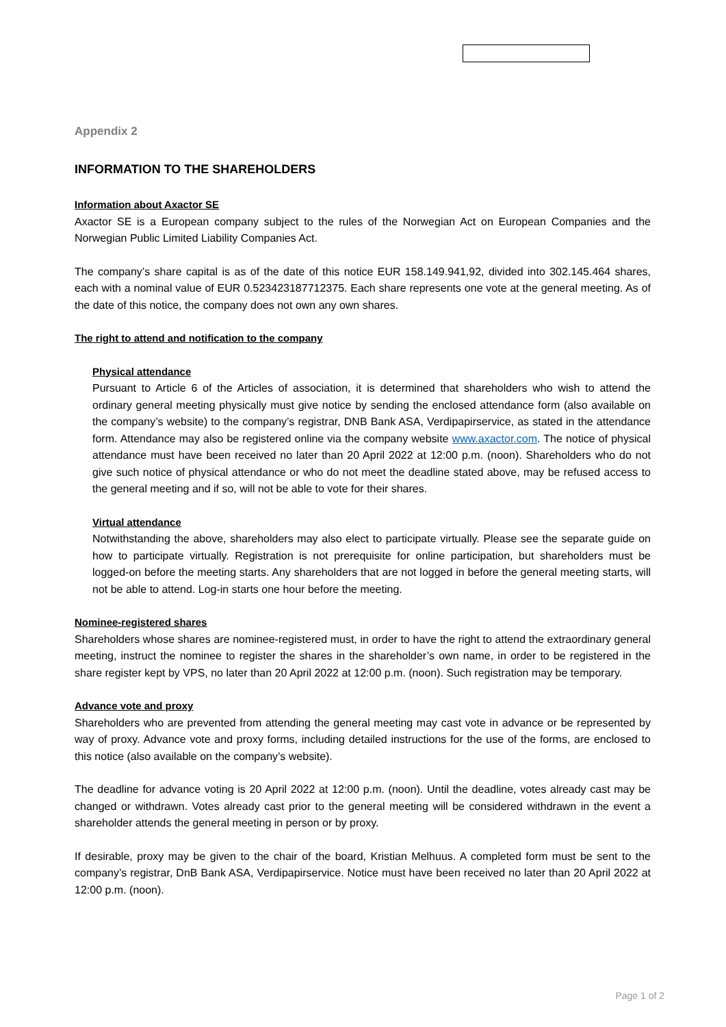Appendix 2
INFORMATION TO THE SHAREHOLDERS
Information about Axactor SE
Axactor SE is a European company subject to the rules of the Norwegian Act on European Companies and the Norwegian Public Limited Liability Companies Act.
The company’s share capital is as of the date of this notice EUR 158.149.941,92, divided into 302.145.464 shares, each with a nominal value of EUR 0.523423187712375. Each share represents one vote at the general meeting. As of the date of this notice, the company does not own any own shares.
The right to attend and notification to the company
Physical attendance
Pursuant to Article 6 of the Articles of association, it is determined that shareholders who wish to attend the ordinary general meeting physically must give notice by sending the enclosed attendance form (also available on the company’s website) to the company’s registrar, DNB Bank ASA, Verdipapirservice, as stated in the attendance form. Attendance may also be registered online via the company website www.axactor.com. The notice of physical attendance must have been received no later than 20 April 2022 at 12:00 p.m. (noon). Shareholders who do not give such notice of physical attendance or who do not meet the deadline stated above, may be refused access to the general meeting and if so, will not be able to vote for their shares.
Virtual attendance
Notwithstanding the above, shareholders may also elect to participate virtually. Please see the separate guide on how to participate virtually. Registration is not prerequisite for online participation, but shareholders must be logged-on before the meeting starts. Any shareholders that are not logged in before the general meeting starts, will not be able to attend. Log-in starts one hour before the meeting.
Nominee-registered shares
Shareholders whose shares are nominee-registered must, in order to have the right to attend the extraordinary general meeting, instruct the nominee to register the shares in the shareholder’s own name, in order to be registered in the share register kept by VPS, no later than 20 April 2022 at 12:00 p.m. (noon). Such registration may be temporary.
Advance vote and proxy
Shareholders who are prevented from attending the general meeting may cast vote in advance or be represented by way of proxy. Advance vote and proxy forms, including detailed instructions for the use of the forms, are enclosed to this notice (also available on the company’s website).
The deadline for advance voting is 20 April 2022 at 12:00 p.m. (noon). Until the deadline, votes already cast may be changed or withdrawn. Votes already cast prior to the general meeting will be considered withdrawn in the event a shareholder attends the general meeting in person or by proxy.
If desirable, proxy may be given to the chair of the board, Kristian Melhuus. A completed form must be sent to the company’s registrar, DnB Bank ASA, Verdipapirservice. Notice must have been received no later than 20 April 2022 at 12:00 p.m. (noon).
Page 1 of 2